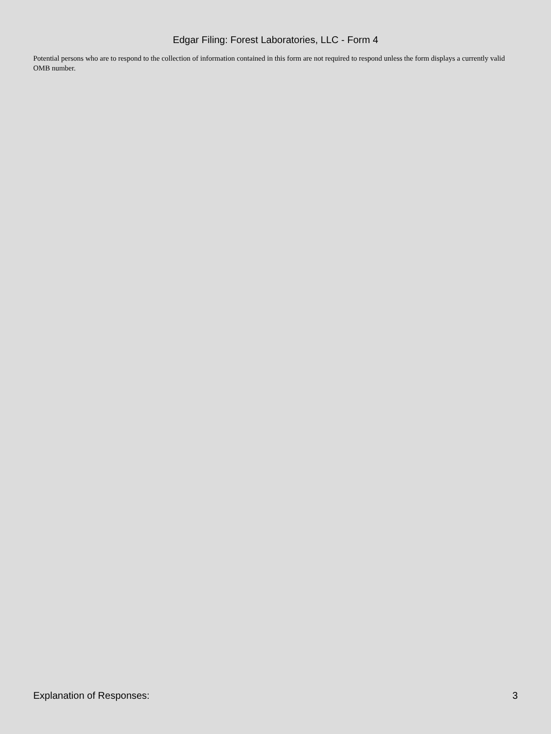Edgar Filing: Forest Laboratories, LLC - Form 4
Potential persons who are to respond to the collection of information contained in this form are not required to respond unless the form displays a currently valid OMB number.
Explanation of Responses: 3